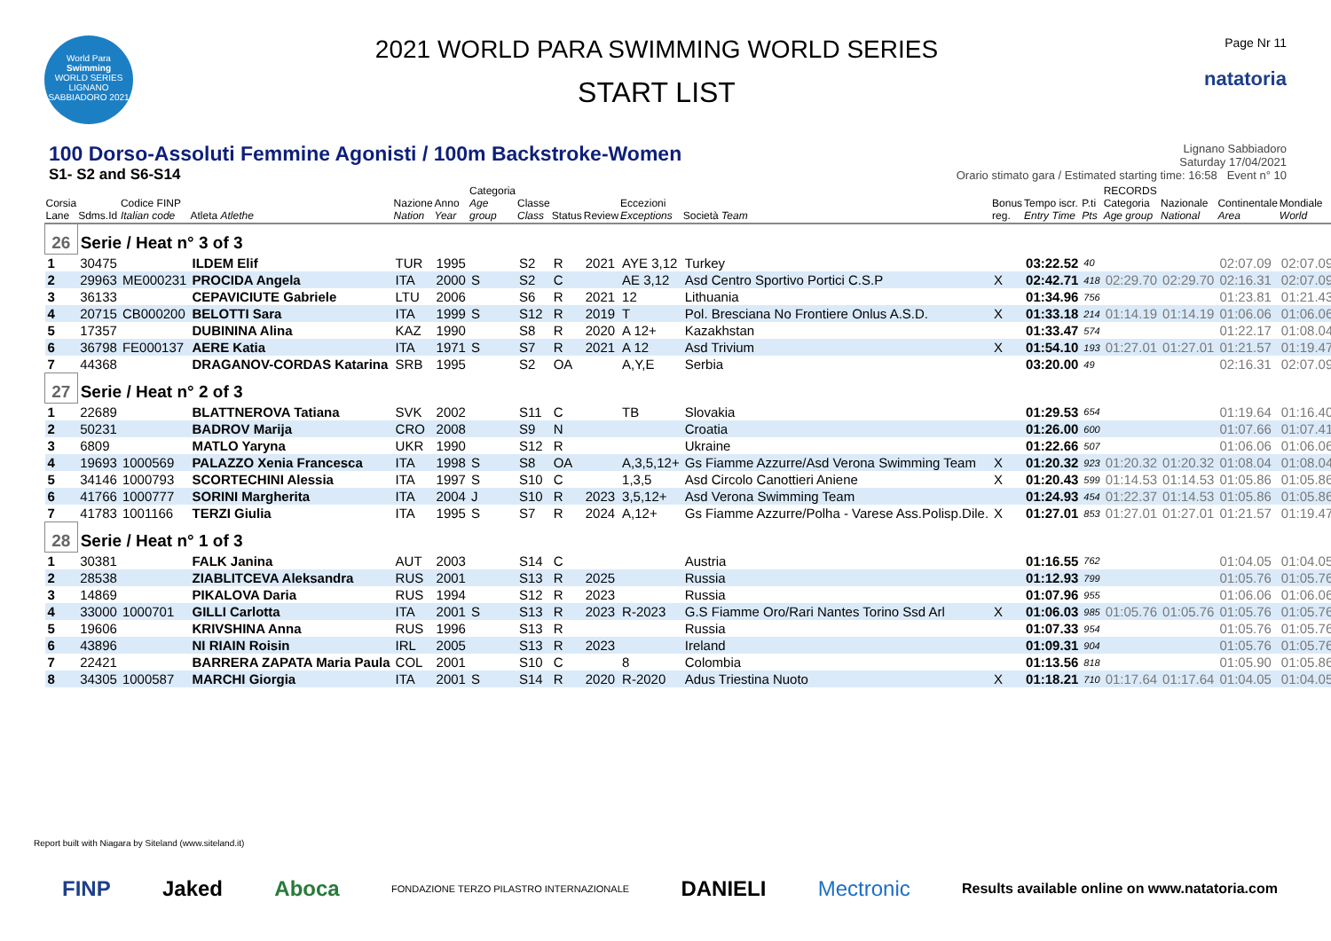World Para
Swimming
WORLD SERIES
LIGNANO SABBIADORO 2021
2021 WORLD PARA SWIMMING WORLD SERIES
START LIST
Page Nr 11
natatoria
100 Dorso-Assoluti Femmine Agonisti / 100m Backstroke-Women
S1- S2 and S6-S14
Lignano Sabbiadoro
Saturday 17/04/2021
Orario stimato gara / Estimated starting time: 16:58 Event n° 10
| Corsia Lane | Sdms.Id | Codice FINP Italian code | Atleta Atlethe | Nazione Nation | Anno Year | Categoria Age group | Classe Class | Status | Review | Eccezioni Exceptions | Società Team | Bonus reg. | Tempo iscr. Entry Time | P.ti Pts | RECORDS Categoria Age group | Nazionale National | Continentale Area | Mondiale World |
| --- | --- | --- | --- | --- | --- | --- | --- | --- | --- | --- | --- | --- | --- | --- | --- | --- | --- | --- |
| 26 | Serie / Heat n° 3 of 3 | | | | | | | | | | | | | | | | | |
| 1 | 30475 | | ILDEM Elif | TUR | 1995 | | S2 | R | 2021 | AYE 3,12 | Turkey | | 03:22.52 | 40 | | | 02:07.09 | 02:07.09 |
| 2 | 29963 | ME000231 | PROCIDA Angela | ITA | 2000 | S | S2 | C | | AE 3,12 | Asd Centro Sportivo Portici C.S.P | X | 02:42.71 | 418 | 02:29.70 | 02:29.70 | 02:16.31 | 02:07.09 |
| 3 | 36133 | | CEPAVICIUTE Gabriele | LTU | 2006 | | S6 | R | 2021 | 12 | Lithuania | | 01:34.96 | 756 | | | 01:23.81 | 01:21.43 |
| 4 | 20715 | CB000200 | BELOTTI Sara | ITA | 1999 | S | S12 | R | 2019 | T | Pol. Bresciana No Frontiere Onlus A.S.D. | X | 01:33.18 | 214 | 01:14.19 | 01:14.19 | 01:06.06 | 01:06.06 |
| 5 | 17357 | | DUBININA Alina | KAZ | 1990 | | S8 | R | 2020 | A 12+ | Kazakhstan | | 01:33.47 | 574 | | | 01:22.17 | 01:08.04 |
| 6 | 36798 | FE000137 | AERE Katia | ITA | 1971 | S | S7 | R | 2021 | A 12 | Asd Trivium | X | 01:54.10 | 193 | 01:27.01 | 01:27.01 | 01:21.57 | 01:19.47 |
| 7 | 44368 | | DRAGANOV-CORDAS Katarina | SRB | 1995 | | S2 | OA | | A,Y,E | Serbia | | 03:20.00 | 49 | | | 02:16.31 | 02:07.09 |
| 27 | Serie / Heat n° 2 of 3 | | | | | | | | | | | | | | | | | |
| 1 | 22689 | | BLATTNEROVA Tatiana | SVK | 2002 | | S11 | C | | TB | Slovakia | | 01:29.53 | 654 | | | 01:19.64 | 01:16.40 |
| 2 | 50231 | | BADROV Marija | CRO | 2008 | | S9 | N | | | Croatia | | 01:26.00 | 600 | | | 01:07.66 | 01:07.41 |
| 3 | 6809 | | MATLO Yaryna | UKR | 1990 | | S12 | R | | | Ukraine | | 01:22.66 | 507 | | | 01:06.06 | 01:06.06 |
| 4 | 19693 | 1000569 | PALAZZO Xenia Francesca | ITA | 1998 | S | S8 | OA | | A,3,5,12+ | Gs Fiamme Azzurre/Asd Verona Swimming Team | X | 01:20.32 | 923 | 01:20.32 | 01:20.32 | 01:08.04 | 01:08.04 |
| 5 | 34146 | 1000793 | SCORTECHINI Alessia | ITA | 1997 | S | S10 | C | | 1,3,5 | Asd Circolo Canottieri Aniene | X | 01:20.43 | 599 | 01:14.53 | 01:14.53 | 01:05.86 | 01:05.86 |
| 6 | 41766 | 1000777 | SORINI Margherita | ITA | 2004 | J | S10 | R | 2023 | 3,5,12+ | Asd Verona Swimming Team | | 01:24.93 | 454 | 01:22.37 | 01:14.53 | 01:05.86 | 01:05.86 |
| 7 | 41783 | 1001166 | TERZI Giulia | ITA | 1995 | S | S7 | R | 2024 | A,12+ | Gs Fiamme Azzurre/Polha - Varese Ass.Polisp.Dile. | X | 01:27.01 | 853 | 01:27.01 | 01:27.01 | 01:21.57 | 01:19.47 |
| 28 | Serie / Heat n° 1 of 3 | | | | | | | | | | | | | | | | | |
| 1 | 30381 | | FALK Janina | AUT | 2003 | | S14 | C | | | Austria | | 01:16.55 | 762 | | | 01:04.05 | 01:04.05 |
| 2 | 28538 | | ZIABLITCEVA Aleksandra | RUS | 2001 | | S13 | R | 2025 | | Russia | | 01:12.93 | 799 | | | 01:05.76 | 01:05.76 |
| 3 | 14869 | | PIKALOVA Daria | RUS | 1994 | | S12 | R | 2023 | | Russia | | 01:07.96 | 955 | | | 01:06.06 | 01:06.06 |
| 4 | 33000 | 1000701 | GILLI Carlotta | ITA | 2001 | S | S13 | R | 2023 | R-2023 | G.S Fiamme Oro/Rari Nantes Torino Ssd Arl | X | 01:06.03 | 985 | 01:05.76 | 01:05.76 | 01:05.76 | 01:05.76 |
| 5 | 19606 | | KRIVSHINA Anna | RUS | 1996 | | S13 | R | | | Russia | | 01:07.33 | 954 | | | 01:05.76 | 01:05.76 |
| 6 | 43896 | | NI RIAIN Roisin | IRL | 2005 | | S13 | R | 2023 | | Ireland | | 01:09.31 | 904 | | | 01:05.76 | 01:05.76 |
| 7 | 22421 | | BARRERA ZAPATA Maria Paula | COL | 2001 | | S10 | C | | 8 | Colombia | | 01:13.56 | 818 | | | 01:05.90 | 01:05.86 |
| 8 | 34305 | 1000587 | MARCHI Giorgia | ITA | 2001 | S | S14 | R | 2020 | R-2020 | Adus Triestina Nuoto | X | 01:18.21 | 710 | 01:17.64 | 01:17.64 | 01:04.05 | 01:04.05 |
Report built with Niagara by Siteland (www.siteland.it)
FINP Jaked Aboca FONDAZIONE TERZO PILASTRO INTERNAZIONALE DANIELI Mectronic Results available online on www.natatoria.com